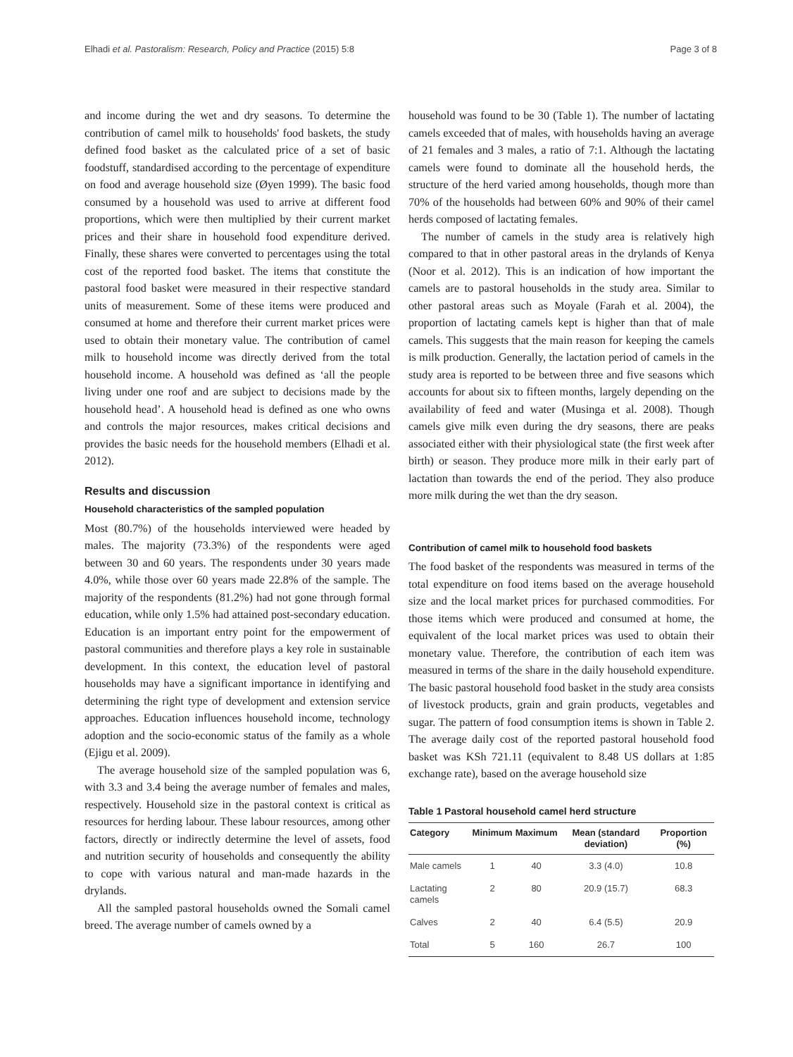Elhadi et al. Pastoralism: Research, Policy and Practice (2015) 5:8 Page 3 of 8
and income during the wet and dry seasons. To determine the contribution of camel milk to households' food baskets, the study defined food basket as the calculated price of a set of basic foodstuff, standardised according to the percentage of expenditure on food and average household size (Øyen 1999). The basic food consumed by a household was used to arrive at different food proportions, which were then multiplied by their current market prices and their share in household food expenditure derived. Finally, these shares were converted to percentages using the total cost of the reported food basket. The items that constitute the pastoral food basket were measured in their respective standard units of measurement. Some of these items were produced and consumed at home and therefore their current market prices were used to obtain their monetary value. The contribution of camel milk to household income was directly derived from the total household income. A household was defined as ‘all the people living under one roof and are subject to decisions made by the household head’. A household head is defined as one who owns and controls the major resources, makes critical decisions and provides the basic needs for the household members (Elhadi et al. 2012).
Results and discussion
Household characteristics of the sampled population
Most (80.7%) of the households interviewed were headed by males. The majority (73.3%) of the respondents were aged between 30 and 60 years. The respondents under 30 years made 4.0%, while those over 60 years made 22.8% of the sample. The majority of the respondents (81.2%) had not gone through formal education, while only 1.5% had attained post-secondary education. Education is an important entry point for the empowerment of pastoral communities and therefore plays a key role in sustainable development. In this context, the education level of pastoral households may have a significant importance in identifying and determining the right type of development and extension service approaches. Education influences household income, technology adoption and the socio-economic status of the family as a whole (Ejigu et al. 2009).
The average household size of the sampled population was 6, with 3.3 and 3.4 being the average number of females and males, respectively. Household size in the pastoral context is critical as resources for herding labour. These labour resources, among other factors, directly or indirectly determine the level of assets, food and nutrition security of households and consequently the ability to cope with various natural and man-made hazards in the drylands.
All the sampled pastoral households owned the Somali camel breed. The average number of camels owned by a
household was found to be 30 (Table 1). The number of lactating camels exceeded that of males, with households having an average of 21 females and 3 males, a ratio of 7:1. Although the lactating camels were found to dominate all the household herds, the structure of the herd varied among households, though more than 70% of the households had between 60% and 90% of their camel herds composed of lactating females.
The number of camels in the study area is relatively high compared to that in other pastoral areas in the drylands of Kenya (Noor et al. 2012). This is an indication of how important the camels are to pastoral households in the study area. Similar to other pastoral areas such as Moyale (Farah et al. 2004), the proportion of lactating camels kept is higher than that of male camels. This suggests that the main reason for keeping the camels is milk production. Generally, the lactation period of camels in the study area is reported to be between three and five seasons which accounts for about six to fifteen months, largely depending on the availability of feed and water (Musinga et al. 2008). Though camels give milk even during the dry seasons, there are peaks associated either with their physiological state (the first week after birth) or season. They produce more milk in their early part of lactation than towards the end of the period. They also produce more milk during the wet than the dry season.
Contribution of camel milk to household food baskets
The food basket of the respondents was measured in terms of the total expenditure on food items based on the average household size and the local market prices for purchased commodities. For those items which were produced and consumed at home, the equivalent of the local market prices was used to obtain their monetary value. Therefore, the contribution of each item was measured in terms of the share in the daily household expenditure. The basic pastoral household food basket in the study area consists of livestock products, grain and grain products, vegetables and sugar. The pattern of food consumption items is shown in Table 2. The average daily cost of the reported pastoral household food basket was KSh 721.11 (equivalent to 8.48 US dollars at 1:85 exchange rate), based on the average household size
Table 1 Pastoral household camel herd structure
| Category | Minimum | Maximum | Mean (standard deviation) | Proportion (%) |
| --- | --- | --- | --- | --- |
| Male camels | 1 | 40 | 3.3 (4.0) | 10.8 |
| Lactating camels | 2 | 80 | 20.9 (15.7) | 68.3 |
| Calves | 2 | 40 | 6.4 (5.5) | 20.9 |
| Total | 5 | 160 | 26.7 | 100 |